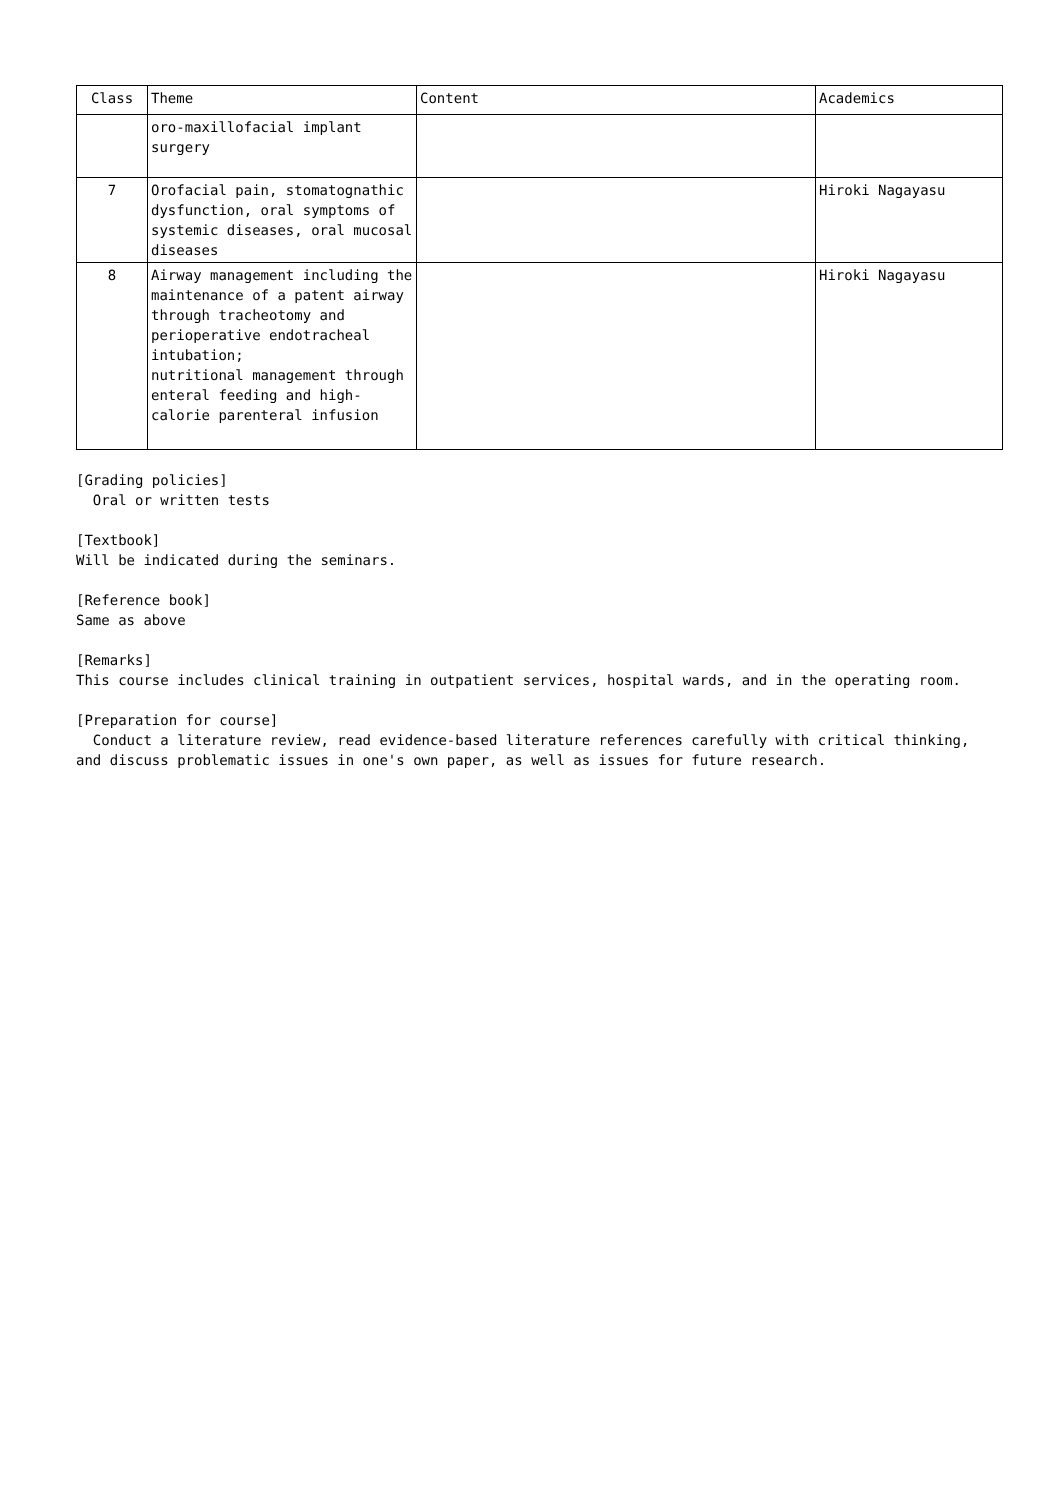| Class | Theme | Content | Academics |
| --- | --- | --- | --- |
| | oro-maxillofacial implant surgery | | |
| 7 | Orofacial pain, stomatognathic dysfunction, oral symptoms of systemic diseases, oral mucosal diseases | | Hiroki Nagayasu |
| 8 | Airway management including the maintenance of a patent airway through tracheotomy and perioperative endotracheal intubation; nutritional management through enteral feeding and high-calorie parenteral infusion | | Hiroki Nagayasu |
[Grading policies]
Oral or written tests
[Textbook]
Will be indicated during the seminars.
[Reference book]
Same as above
[Remarks]
This course includes clinical training in outpatient services, hospital wards, and in the operating room.
[Preparation for course]
Conduct a literature review, read evidence-based literature references carefully with critical thinking, and discuss problematic issues in one's own paper, as well as issues for future research.